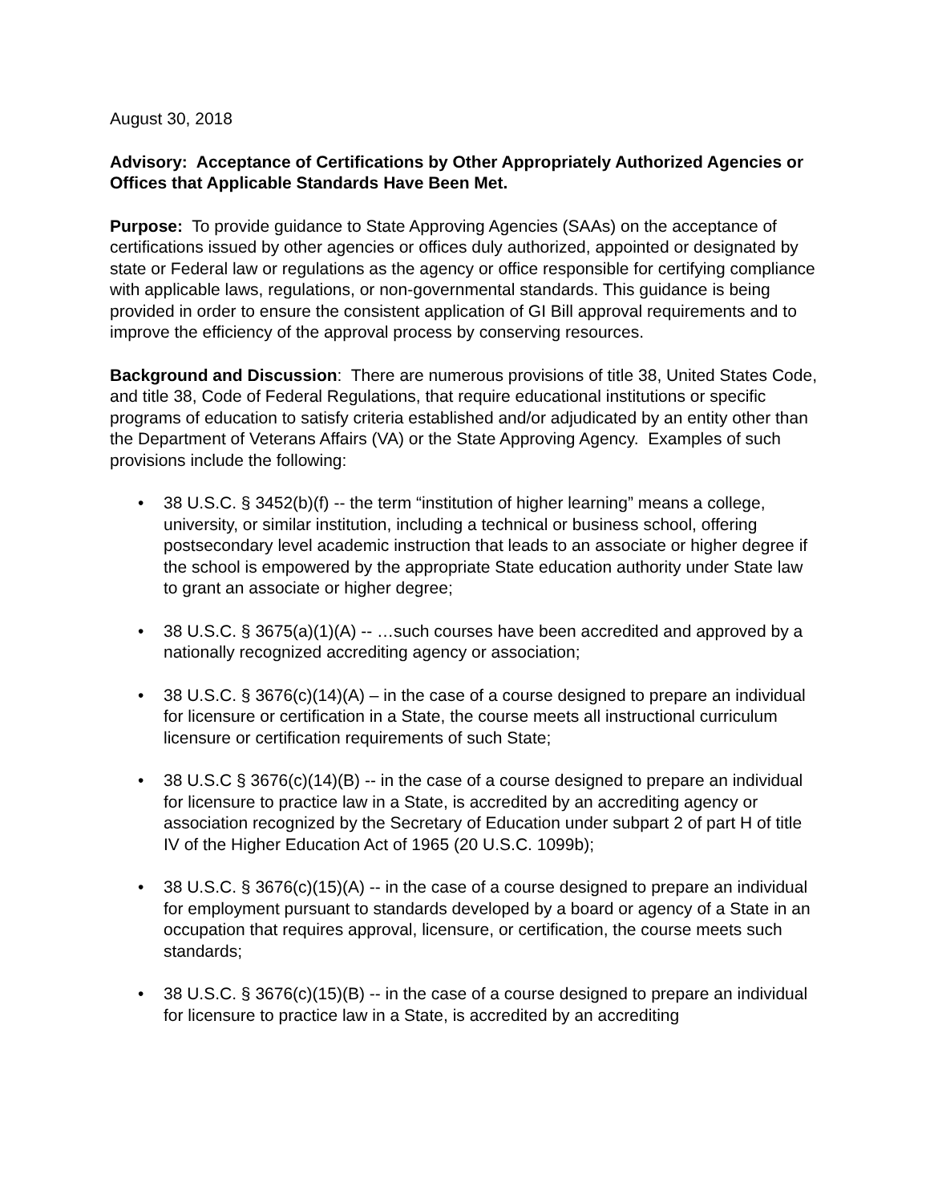August 30, 2018
Advisory: Acceptance of Certifications by Other Appropriately Authorized Agencies or Offices that Applicable Standards Have Been Met.
Purpose: To provide guidance to State Approving Agencies (SAAs) on the acceptance of certifications issued by other agencies or offices duly authorized, appointed or designated by state or Federal law or regulations as the agency or office responsible for certifying compliance with applicable laws, regulations, or non-governmental standards. This guidance is being provided in order to ensure the consistent application of GI Bill approval requirements and to improve the efficiency of the approval process by conserving resources.
Background and Discussion: There are numerous provisions of title 38, United States Code, and title 38, Code of Federal Regulations, that require educational institutions or specific programs of education to satisfy criteria established and/or adjudicated by an entity other than the Department of Veterans Affairs (VA) or the State Approving Agency. Examples of such provisions include the following:
• 38 U.S.C. § 3452(b)(f) -- the term “institution of higher learning” means a college, university, or similar institution, including a technical or business school, offering postsecondary level academic instruction that leads to an associate or higher degree if the school is empowered by the appropriate State education authority under State law to grant an associate or higher degree;
• 38 U.S.C. § 3675(a)(1)(A) -- …such courses have been accredited and approved by a nationally recognized accrediting agency or association;
• 38 U.S.C. § 3676(c)(14)(A) – in the case of a course designed to prepare an individual for licensure or certification in a State, the course meets all instructional curriculum licensure or certification requirements of such State;
• 38 U.S.C § 3676(c)(14)(B) -- in the case of a course designed to prepare an individual for licensure to practice law in a State, is accredited by an accrediting agency or association recognized by the Secretary of Education under subpart 2 of part H of title IV of the Higher Education Act of 1965 (20 U.S.C. 1099b);
• 38 U.S.C. § 3676(c)(15)(A) -- in the case of a course designed to prepare an individual for employment pursuant to standards developed by a board or agency of a State in an occupation that requires approval, licensure, or certification, the course meets such standards;
• 38 U.S.C. § 3676(c)(15)(B) -- in the case of a course designed to prepare an individual for licensure to practice law in a State, is accredited by an accrediting